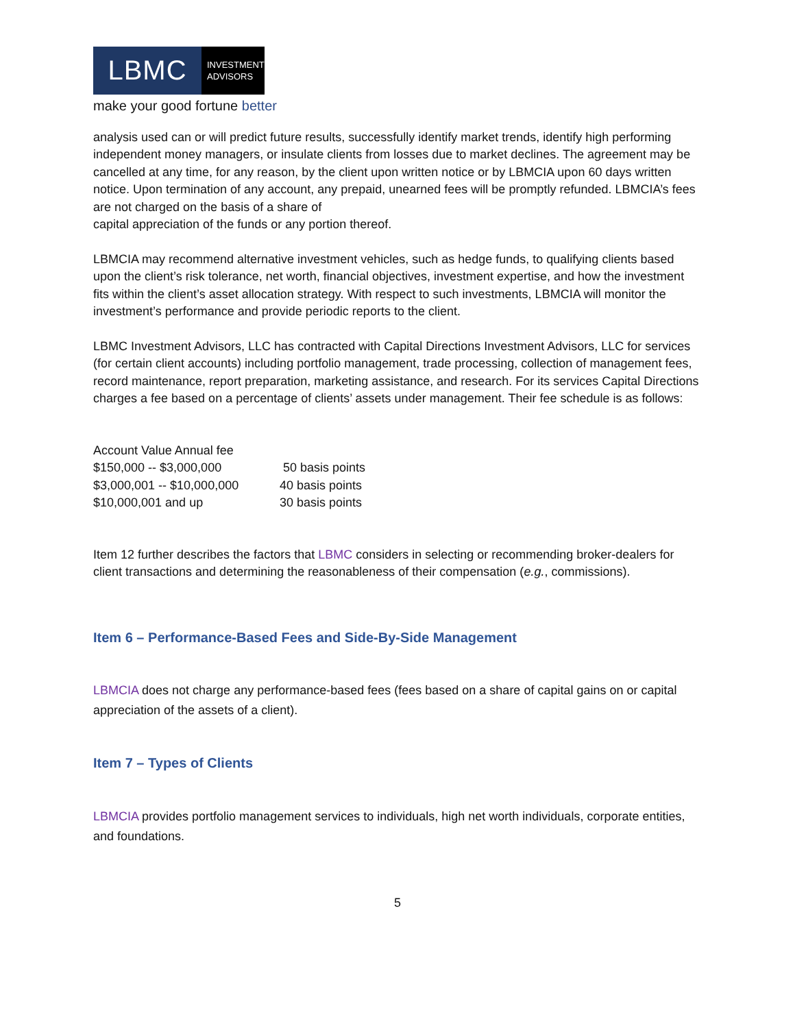LBMC
INVESTMENT
ADVISORS
make your good fortune better
analysis used can or will predict future results, successfully identify market trends, identify high performing independent money managers, or insulate clients from losses due to market declines. The agreement may be cancelled at any time, for any reason, by the client upon written notice or by LBMCIA upon 60 days written notice. Upon termination of any account, any prepaid, unearned fees will be promptly refunded. LBMCIA’s fees are not charged on the basis of a share of
capital appreciation of the funds or any portion thereof.
LBMCIA may recommend alternative investment vehicles, such as hedge funds, to qualifying clients based upon the client’s risk tolerance, net worth, financial objectives, investment expertise, and how the investment fits within the client’s asset allocation strategy. With respect to such investments, LBMCIA will monitor the investment’s performance and provide periodic reports to the client.
LBMC Investment Advisors, LLC has contracted with Capital Directions Investment Advisors, LLC for services (for certain client accounts) including portfolio management, trade processing, collection of management fees, record maintenance, report preparation, marketing assistance, and research. For its services Capital Directions charges a fee based on a percentage of clients’ assets under management. Their fee schedule is as follows:
| Account Value Annual fee | |
| $150,000 -- $3,000,000 | 50 basis points |
| $3,000,001 -- $10,000,000 | 40 basis points |
| $10,000,001 and up | 30 basis points |
Item 12 further describes the factors that LBMC considers in selecting or recommending broker-dealers for client transactions and determining the reasonableness of their compensation (e.g., commissions).
Item 6 – Performance-Based Fees and Side-By-Side Management
LBMCIA does not charge any performance-based fees (fees based on a share of capital gains on or capital appreciation of the assets of a client).
Item 7 – Types of Clients
LBMCIA provides portfolio management services to individuals, high net worth individuals, corporate entities, and foundations.
5